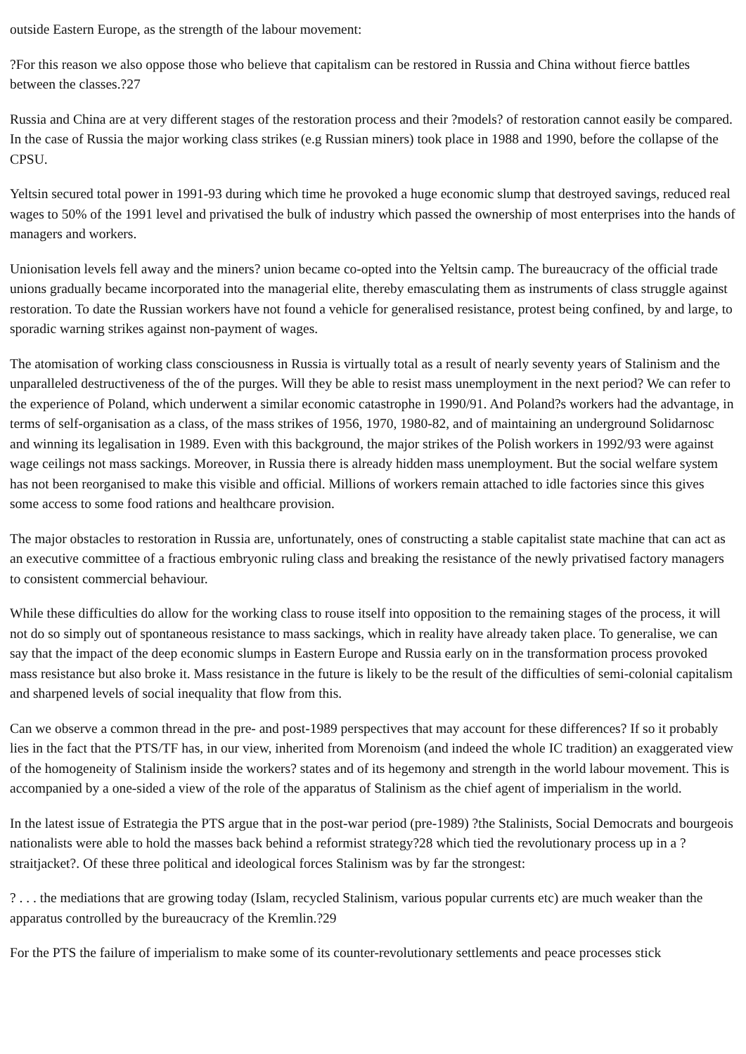outside Eastern Europe, as the strength of the labour movement:
?For this reason we also oppose those who believe that capitalism can be restored in Russia and China without fierce battles between the classes.?27
Russia and China are at very different stages of the restoration process and their ?models? of restoration cannot easily be compared. In the case of Russia the major working class strikes (e.g Russian miners) took place in 1988 and 1990, before the collapse of the CPSU.
Yeltsin secured total power in 1991-93 during which time he provoked a huge economic slump that destroyed savings, reduced real wages to 50% of the 1991 level and privatised the bulk of industry which passed the ownership of most enterprises into the hands of managers and workers.
Unionisation levels fell away and the miners? union became co-opted into the Yeltsin camp. The bureaucracy of the official trade unions gradually became incorporated into the managerial elite, thereby emasculating them as instruments of class struggle against restoration. To date the Russian workers have not found a vehicle for generalised resistance, protest being confined, by and large, to sporadic warning strikes against non-payment of wages.
The atomisation of working class consciousness in Russia is virtually total as a result of nearly seventy years of Stalinism and the unparalleled destructiveness of the of the purges. Will they be able to resist mass unemployment in the next period? We can refer to the experience of Poland, which underwent a similar economic catastrophe in 1990/91. And Poland?s workers had the advantage, in terms of self-organisation as a class, of the mass strikes of 1956, 1970, 1980-82, and of maintaining an underground Solidarnosc and winning its legalisation in 1989. Even with this background, the major strikes of the Polish workers in 1992/93 were against wage ceilings not mass sackings. Moreover, in Russia there is already hidden mass unemployment. But the social welfare system has not been reorganised to make this visible and official. Millions of workers remain attached to idle factories since this gives some access to some food rations and healthcare provision.
The major obstacles to restoration in Russia are, unfortunately, ones of constructing a stable capitalist state machine that can act as an executive committee of a fractious embryonic ruling class and breaking the resistance of the newly privatised factory managers to consistent commercial behaviour.
While these difficulties do allow for the working class to rouse itself into opposition to the remaining stages of the process, it will not do so simply out of spontaneous resistance to mass sackings, which in reality have already taken place. To generalise, we can say that the impact of the deep economic slumps in Eastern Europe and Russia early on in the transformation process provoked mass resistance but also broke it. Mass resistance in the future is likely to be the result of the difficulties of semi-colonial capitalism and sharpened levels of social inequality that flow from this.
Can we observe a common thread in the pre- and post-1989 perspectives that may account for these differences? If so it probably lies in the fact that the PTS/TF has, in our view, inherited from Morenoism (and indeed the whole IC tradition) an exaggerated view of the homogeneity of Stalinism inside the workers? states and of its hegemony and strength in the world labour movement. This is accompanied by a one-sided a view of the role of the apparatus of Stalinism as the chief agent of imperialism in the world.
In the latest issue of Estrategia the PTS argue that in the post-war period (pre-1989) ?the Stalinists, Social Democrats and bourgeois nationalists were able to hold the masses back behind a reformist strategy?28 which tied the revolutionary process up in a ?straitjacket?. Of these three political and ideological forces Stalinism was by far the strongest:
? . . . the mediations that are growing today (Islam, recycled Stalinism, various popular currents etc) are much weaker than the apparatus controlled by the bureaucracy of the Kremlin.?29
For the PTS the failure of imperialism to make some of its counter-revolutionary settlements and peace processes stick